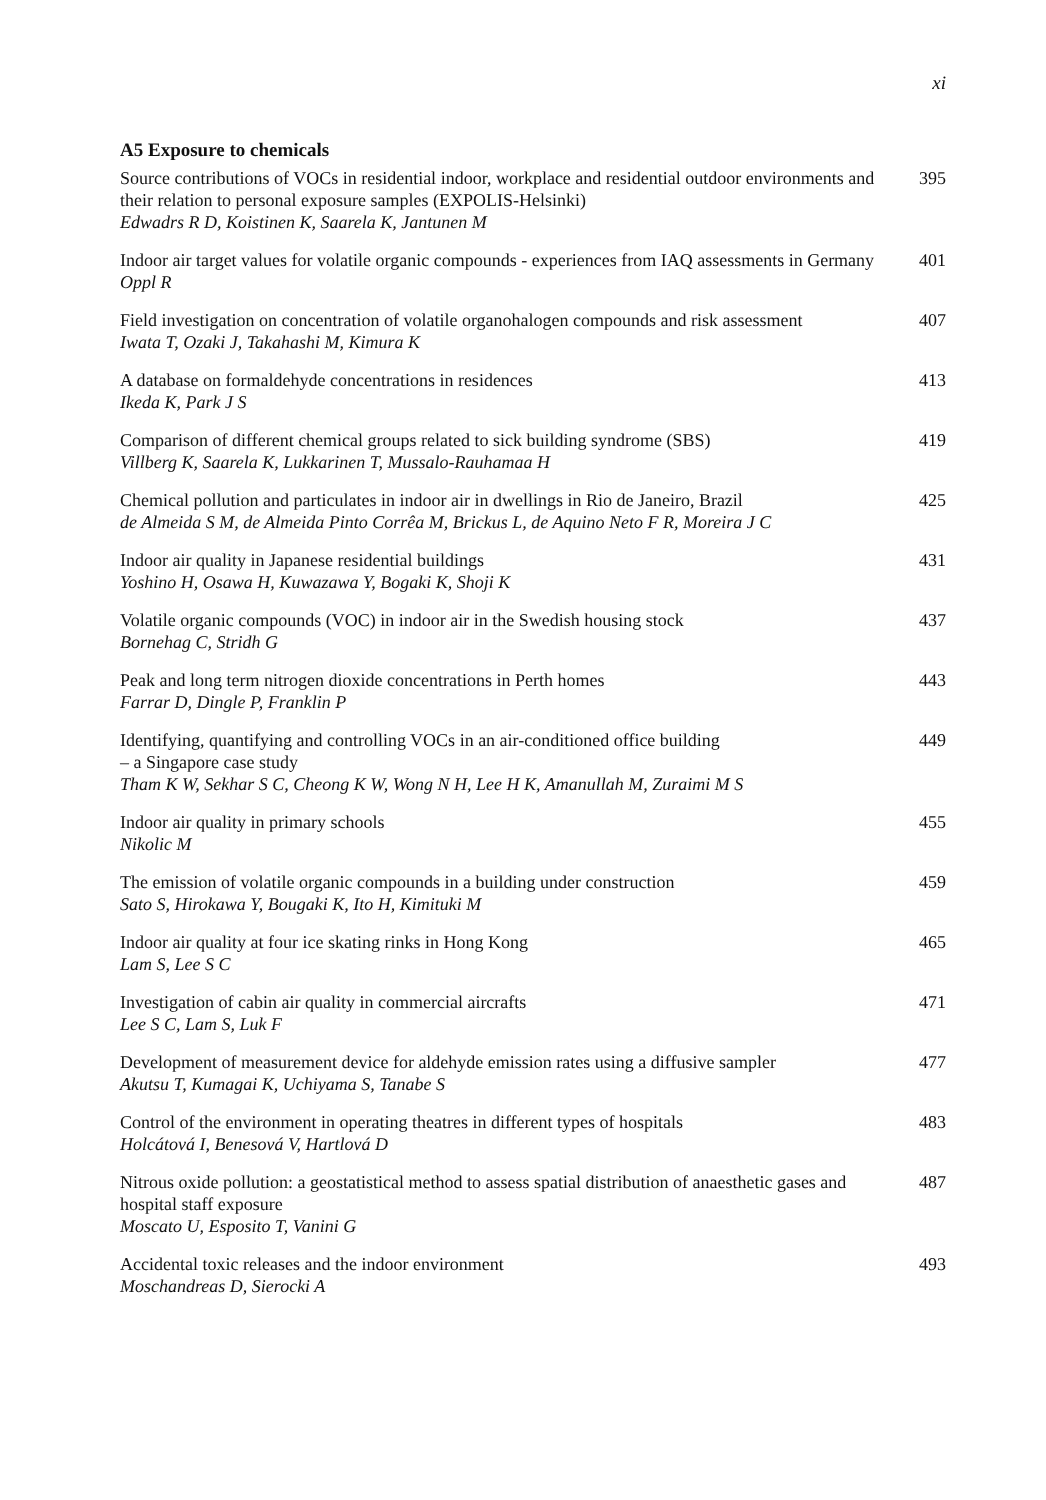xi
A5 Exposure to chemicals
Source contributions of VOCs in residential indoor, workplace and residential outdoor environments and their relation to personal exposure samples (EXPOLIS-Helsinki)
Edwadrs R D, Koistinen K, Saarela K, Jantunen M
395
Indoor air target values for volatile organic compounds - experiences from IAQ assessments in Germany
Oppl R
401
Field investigation on concentration of volatile organohalogen compounds and risk assessment
Iwata T, Ozaki J, Takahashi M, Kimura K
407
A database on formaldehyde concentrations in residences
Ikeda K, Park J S
413
Comparison of different chemical groups related to sick building syndrome (SBS)
Villberg K, Saarela K, Lukkarinen T, Mussalo-Rauhamaa H
419
Chemical pollution and particulates in indoor air in dwellings in Rio de Janeiro, Brazil
de Almeida S M, de Almeida Pinto Corrêa M, Brickus L, de Aquino Neto F R, Moreira J C
425
Indoor air quality in Japanese residential buildings
Yoshino H, Osawa H, Kuwazawa Y, Bogaki K, Shoji K
431
Volatile organic compounds (VOC) in indoor air in the Swedish housing stock
Bornehag C, Stridh G
437
Peak and long term nitrogen dioxide concentrations in Perth homes
Farrar D, Dingle P, Franklin P
443
Identifying, quantifying and controlling VOCs in an air-conditioned office building
– a Singapore case study
Tham K W, Sekhar S C, Cheong K W, Wong N H, Lee H K, Amanullah M, Zuraimi M S
449
Indoor air quality in primary schools
Nikolic M
455
The emission of volatile organic compounds in a building under construction
Sato S, Hirokawa Y, Bougaki K, Ito H, Kimituki M
459
Indoor air quality at four ice skating rinks in Hong Kong
Lam S, Lee S C
465
Investigation of cabin air quality in commercial aircrafts
Lee S C, Lam S, Luk F
471
Development of measurement device for aldehyde emission rates using a diffusive sampler
Akutsu T, Kumagai K, Uchiyama S, Tanabe S
477
Control of the environment in operating theatres in different types of hospitals
Holcátová I, Benesová V, Hartlová D
483
Nitrous oxide pollution: a geostatistical method to assess spatial distribution of anaesthetic gases and hospital staff exposure
Moscato U, Esposito T, Vanini G
487
Accidental toxic releases and the indoor environment
Moschandreas D, Sierocki A
493